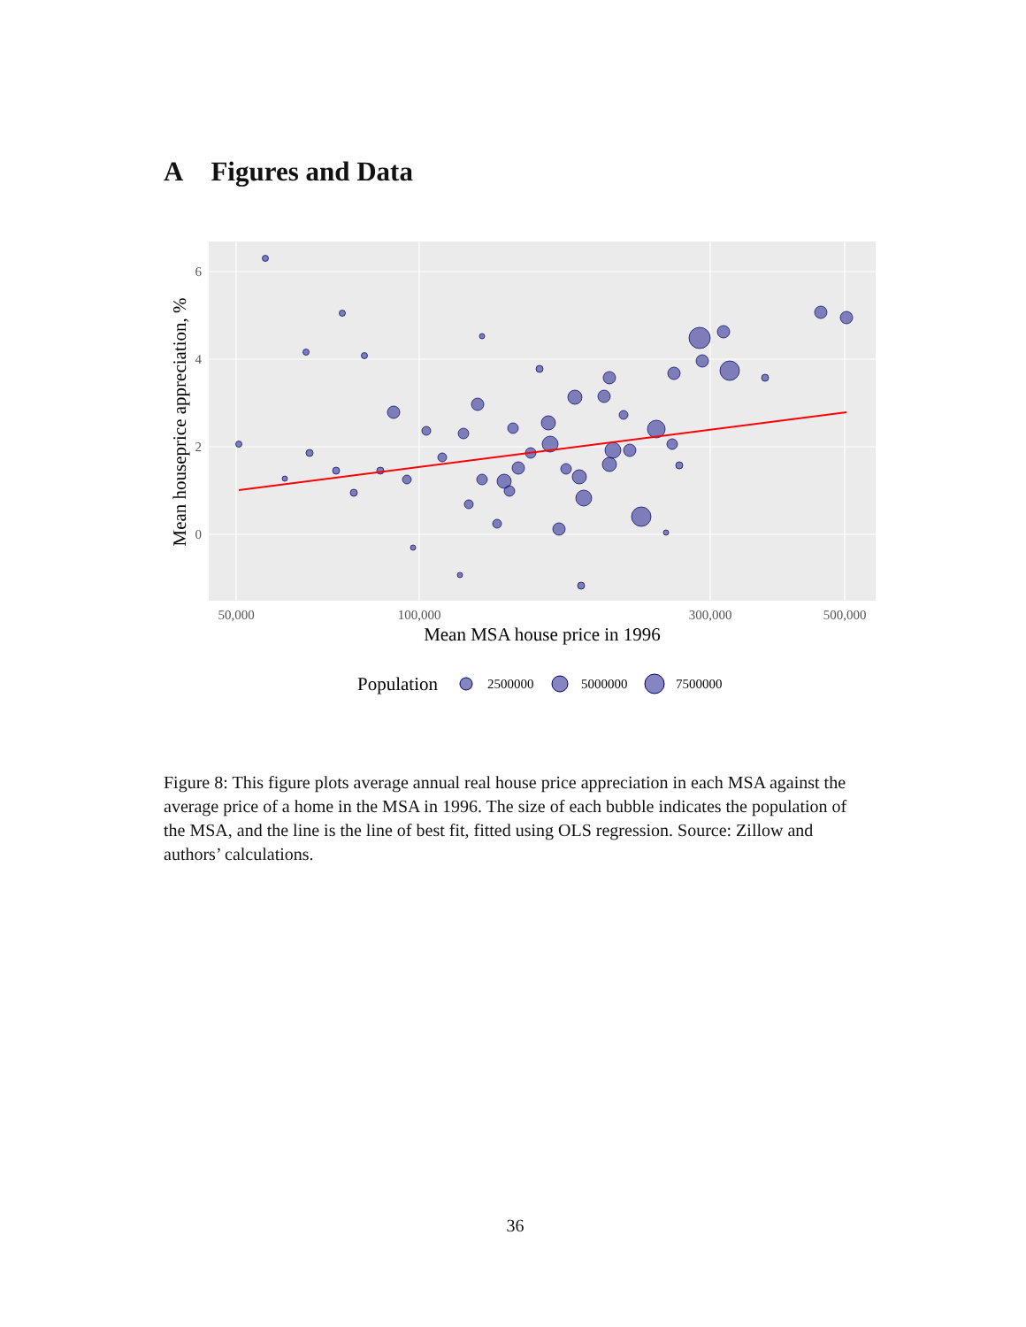A Figures and Data
6
4
2
0
50,000
100,000
300,000
500,000
Mean MSA house price in 1996
Mean houseprice appreciation, %
Population
2500000
5000000
7500000
Figure 8: This figure plots average annual real house price appreciation in each MSA against the average price of a home in the MSA in 1996. The size of each bubble indicates the population of the MSA, and the line is the line of best fit, fitted using OLS regression. Source: Zillow and authors’ calculations.
36